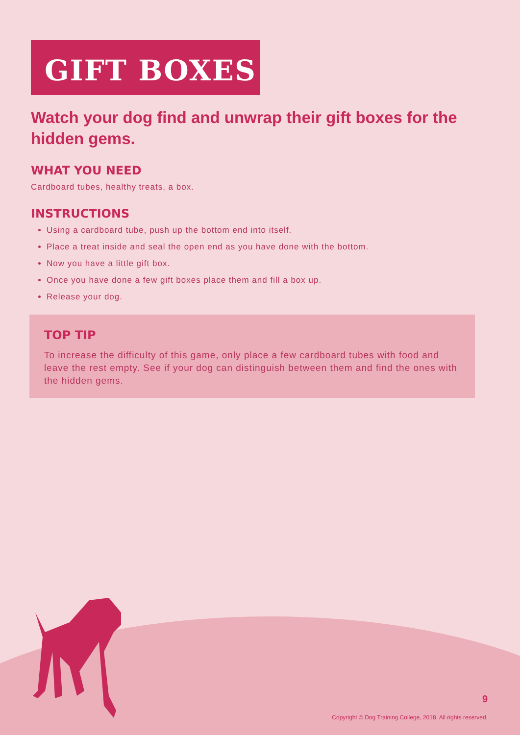GIFT BOXES
Watch your dog find and unwrap their gift boxes for the hidden gems.
WHAT YOU NEED
Cardboard tubes, healthy treats, a box.
INSTRUCTIONS
Using a cardboard tube, push up the bottom end into itself.
Place a treat inside and seal the open end as you have done with the bottom.
Now you have a little gift box.
Once you have done a few gift boxes place them and fill a box up.
Release your dog.
TOP TIP
To increase the difficulty of this game, only place a few cardboard tubes with food and leave the rest empty. See if your dog can distinguish between them and find the ones with the hidden gems.
9
Copyright © Dog Training College, 2018. All rights reserved.